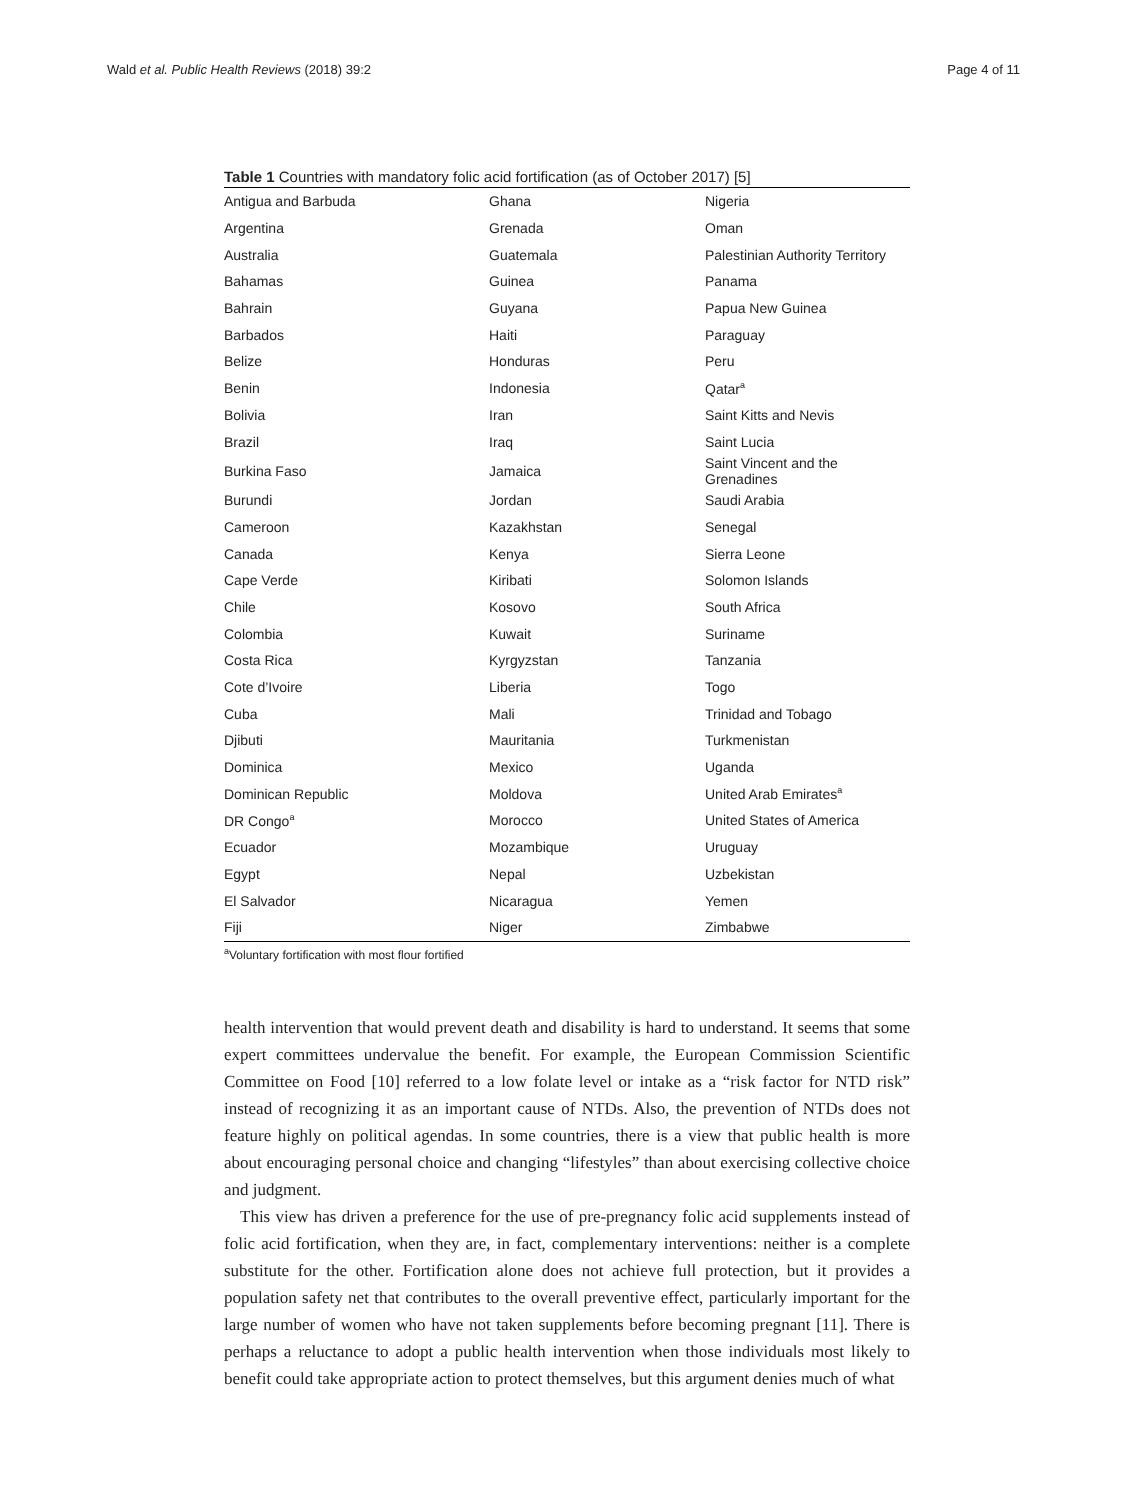Wald et al. Public Health Reviews (2018) 39:2 Page 4 of 11
Table 1 Countries with mandatory folic acid fortification (as of October 2017) [5]
| Antigua and Barbuda | Ghana | Nigeria |
| Argentina | Grenada | Oman |
| Australia | Guatemala | Palestinian Authority Territory |
| Bahamas | Guinea | Panama |
| Bahrain | Guyana | Papua New Guinea |
| Barbados | Haiti | Paraguay |
| Belize | Honduras | Peru |
| Benin | Indonesia | Qatar<sup>a</sup> |
| Bolivia | Iran | Saint Kitts and Nevis |
| Brazil | Iraq | Saint Lucia |
| Burkina Faso | Jamaica | Saint Vincent and the Grenadines |
| Burundi | Jordan | Saudi Arabia |
| Cameroon | Kazakhstan | Senegal |
| Canada | Kenya | Sierra Leone |
| Cape Verde | Kiribati | Solomon Islands |
| Chile | Kosovo | South Africa |
| Colombia | Kuwait | Suriname |
| Costa Rica | Kyrgyzstan | Tanzania |
| Cote d’Ivoire | Liberia | Togo |
| Cuba | Mali | Trinidad and Tobago |
| Djibuti | Mauritania | Turkmenistan |
| Dominica | Mexico | Uganda |
| Dominican Republic | Moldova | United Arab Emirates<sup>a</sup> |
| DR Congo<sup>a</sup> | Morocco | United States of America |
| Ecuador | Mozambique | Uruguay |
| Egypt | Nepal | Uzbekistan |
| El Salvador | Nicaragua | Yemen |
| Fiji | Niger | Zimbabwe |
<sup>a</sup> Voluntary fortification with most flour fortified
health intervention that would prevent death and disability is hard to understand. It seems that some expert committees undervalue the benefit. For example, the European Commission Scientific Committee on Food [10] referred to a low folate level or intake as a “risk factor for NTD risk” instead of recognizing it as an important cause of NTDs. Also, the prevention of NTDs does not feature highly on political agendas. In some countries, there is a view that public health is more about encouraging personal choice and changing “lifestyles” than about exercising collective choice and judgment.
This view has driven a preference for the use of pre-pregnancy folic acid supplements instead of folic acid fortification, when they are, in fact, complementary interventions: neither is a complete substitute for the other. Fortification alone does not achieve full protection, but it provides a population safety net that contributes to the overall preventive effect, particularly important for the large number of women who have not taken supplements before becoming pregnant [11]. There is perhaps a reluctance to adopt a public health intervention when those individuals most likely to benefit could take appropriate action to protect themselves, but this argument denies much of what